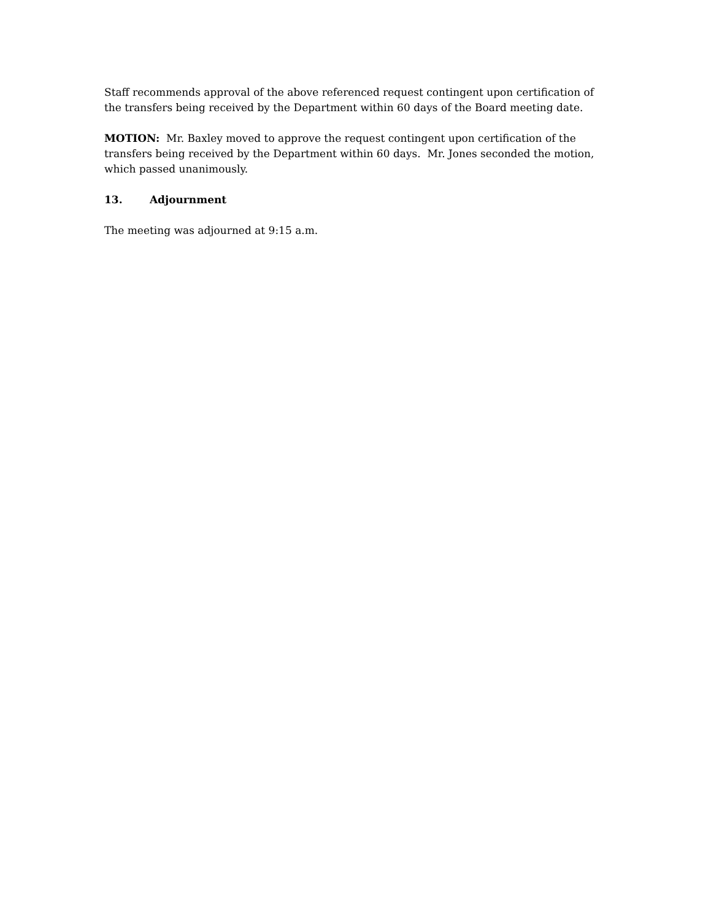Staff recommends approval of the above referenced request contingent upon certification of the transfers being received by the Department within 60 days of the Board meeting date.
MOTION: Mr. Baxley moved to approve the request contingent upon certification of the transfers being received by the Department within 60 days. Mr. Jones seconded the motion, which passed unanimously.
13. Adjournment
The meeting was adjourned at 9:15 a.m.